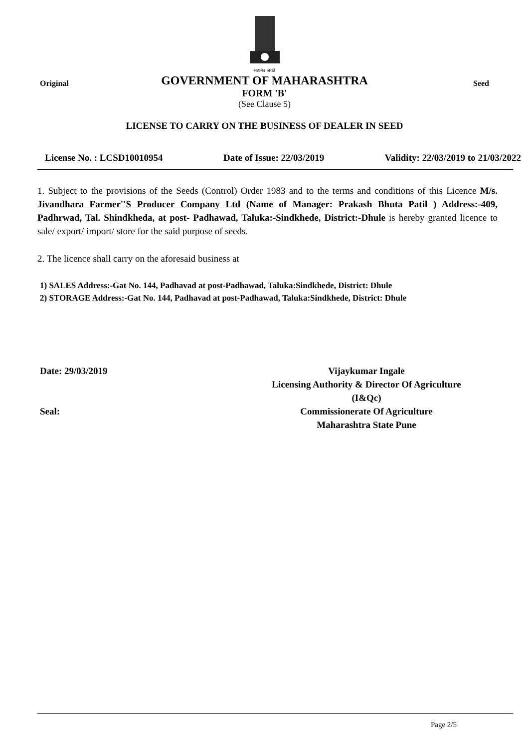सत्यमेव जयते
Original
GOVERNMENT OF MAHARASHTRA
FORM 'B'
(See Clause 5)
Seed
LICENSE TO CARRY ON THE BUSINESS OF DEALER IN SEED
License No. : LCSD10010954 Date of Issue: 22/03/2019 Validity: 22/03/2019 to 21/03/2022
1. Subject to the provisions of the Seeds (Control) Order 1983 and to the terms and conditions of this Licence M/s. Jivandhara Farmer''S Producer Company Ltd (Name of Manager: Prakash Bhuta Patil ) Address:-409, Padhrwad, Tal. Shindkheda, at post- Padhawad, Taluka:-Sindkhede, District:-Dhule is hereby granted licence to sale/ export/ import/ store for the said purpose of seeds.
2. The licence shall carry on the aforesaid business at
1) SALES Address:-Gat No. 144, Padhavad at post-Padhawad, Taluka:Sindkhede, District: Dhule
2) STORAGE Address:-Gat No. 144, Padhavad at post-Padhawad, Taluka:Sindkhede, District: Dhule
Date: 29/03/2019
Seal:
Vijaykumar Ingale
Licensing Authority & Director Of Agriculture
(I&Qc)
Commissionerate Of Agriculture
Maharashtra State Pune
Page 2/5